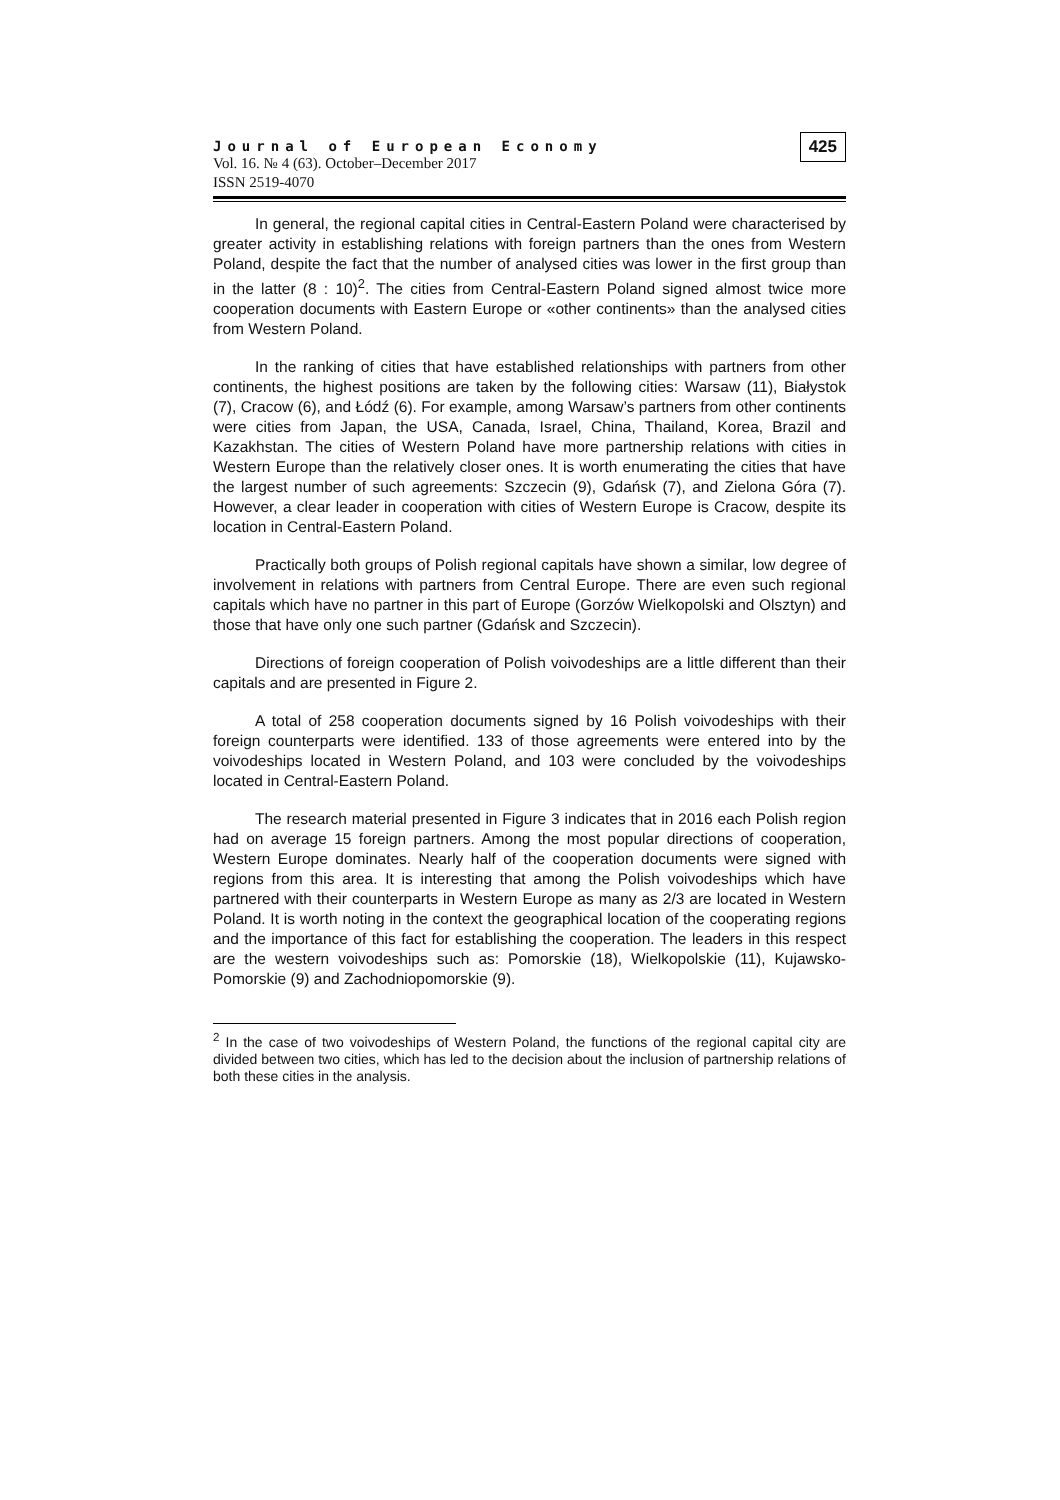Journal of European Economy
Vol. 16. № 4 (63). October–December 2017
ISSN 2519-4070
425
In general, the regional capital cities in Central-Eastern Poland were characterised by greater activity in establishing relations with foreign partners than the ones from Western Poland, despite the fact that the number of analysed cities was lower in the first group than in the latter (8 : 10)<sup>2</sup>. The cities from Central-Eastern Poland signed almost twice more cooperation documents with Eastern Europe or «other continents» than the analysed cities from Western Poland.
In the ranking of cities that have established relationships with partners from other continents, the highest positions are taken by the following cities: Warsaw (11), Białystok (7), Cracow (6), and Łódź (6). For example, among Warsaw’s partners from other continents were cities from Japan, the USA, Canada, Israel, China, Thailand, Korea, Brazil and Kazakhstan. The cities of Western Poland have more partnership relations with cities in Western Europe than the relatively closer ones. It is worth enumerating the cities that have the largest number of such agreements: Szczecin (9), Gdańsk (7), and Zielona Góra (7). However, a clear leader in cooperation with cities of Western Europe is Cracow, despite its location in Central-Eastern Poland.
Practically both groups of Polish regional capitals have shown a similar, low degree of involvement in relations with partners from Central Europe. There are even such regional capitals which have no partner in this part of Europe (Gorzów Wielkopolski and Olsztyn) and those that have only one such partner (Gdańsk and Szczecin).
Directions of foreign cooperation of Polish voivodeships are a little different than their capitals and are presented in Figure 2.
A total of 258 cooperation documents signed by 16 Polish voivodeships with their foreign counterparts were identified. 133 of those agreements were entered into by the voivodeships located in Western Poland, and 103 were concluded by the voivodeships located in Central-Eastern Poland.
The research material presented in Figure 3 indicates that in 2016 each Polish region had on average 15 foreign partners. Among the most popular directions of cooperation, Western Europe dominates. Nearly half of the cooperation documents were signed with regions from this area. It is interesting that among the Polish voivodeships which have partnered with their counterparts in Western Europe as many as 2/3 are located in Western Poland. It is worth noting in the context the geographical location of the cooperating regions and the importance of this fact for establishing the cooperation. The leaders in this respect are the western voivodeships such as: Pomorskie (18), Wielkopolskie (11), Kujawsko-Pomorskie (9) and Zachodniopomorskie (9).
<sup>2</sup> In the case of two voivodeships of Western Poland, the functions of the regional capital city are divided between two cities, which has led to the decision about the inclusion of partnership relations of both these cities in the analysis.